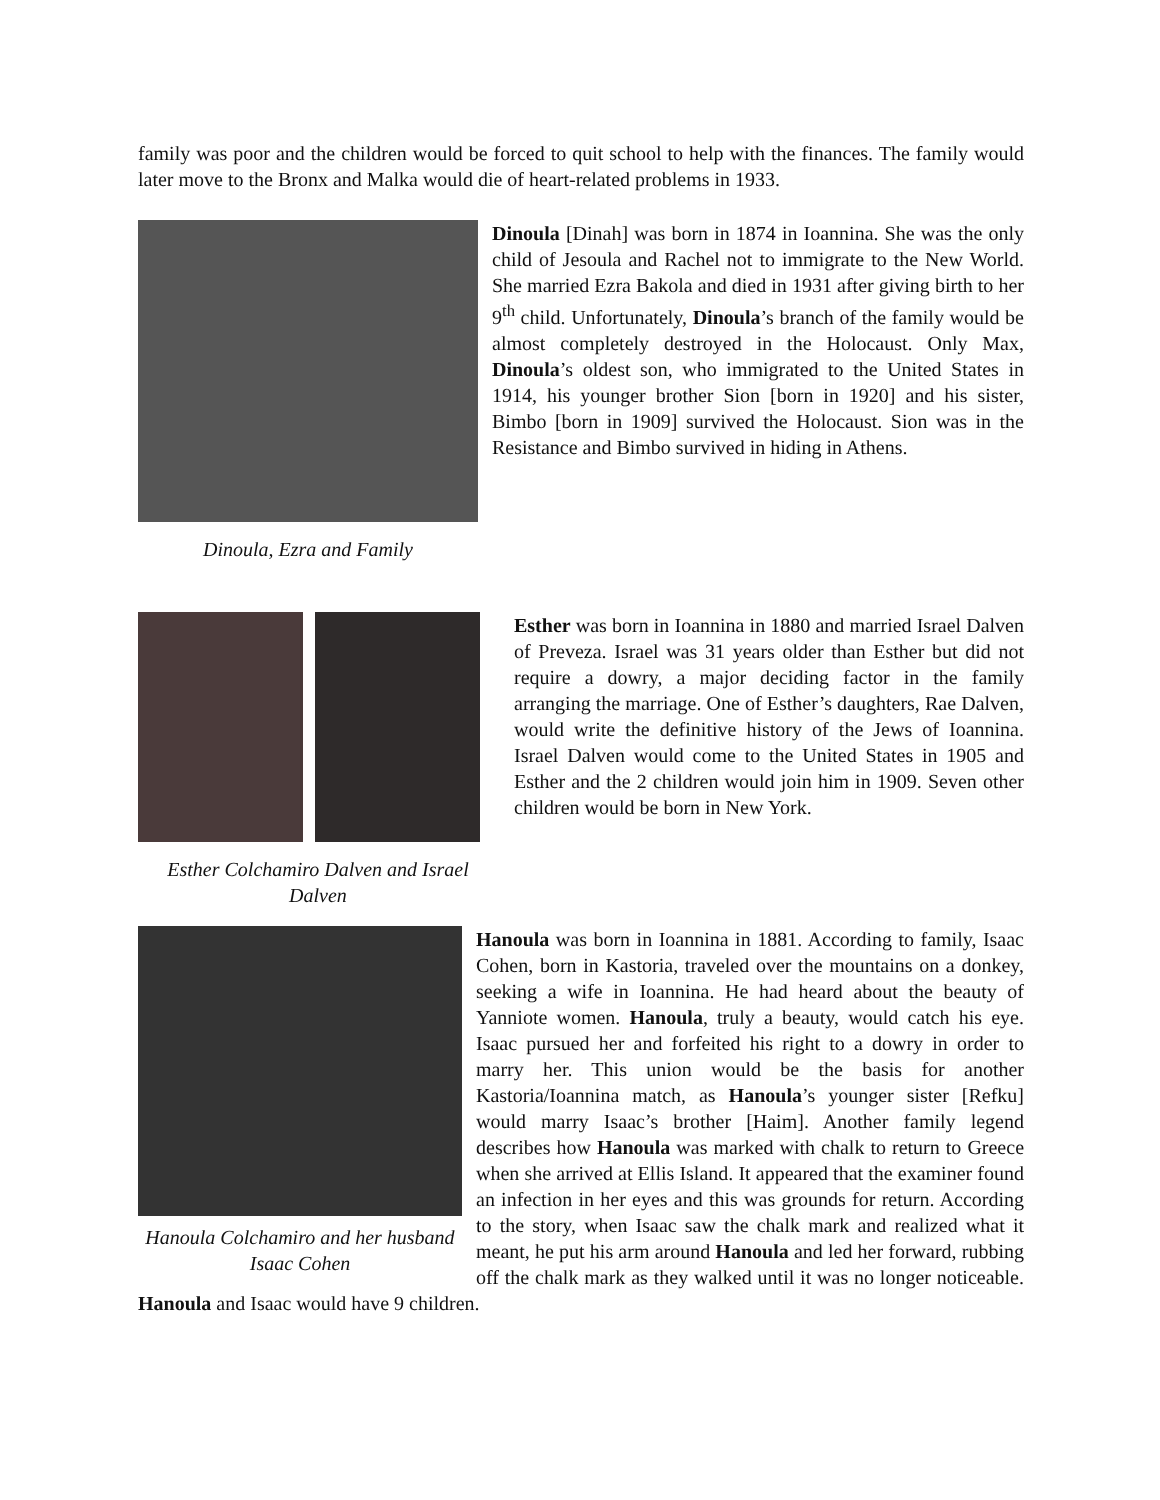family was poor and the children would be forced to quit school to help with the finances. The family would later move to the Bronx and Malka would die of heart-related problems in 1933.
Dinoula, Ezra and Family
Dinoula [Dinah] was born in 1874 in Ioannina. She was the only child of Jesoula and Rachel not to immigrate to the New World. She married Ezra Bakola and died in 1931 after giving birth to her 9<sup>th</sup> child. Unfortunately, Dinoula’s branch of the family would be almost completely destroyed in the Holocaust. Only Max, Dinoula’s oldest son, who immigrated to the United States in 1914, his younger brother Sion [born in 1920] and his sister, Bimbo [born in 1909] survived the Holocaust. Sion was in the Resistance and Bimbo survived in hiding in Athens.
Esther Colchamiro Dalven and Israel Dalven
Esther was born in Ioannina in 1880 and married Israel Dalven of Preveza. Israel was 31 years older than Esther but did not require a dowry, a major deciding factor in the family arranging the marriage. One of Esther’s daughters, Rae Dalven, would write the definitive history of the Jews of Ioannina. Israel Dalven would come to the United States in 1905 and Esther and the 2 children would join him in 1909. Seven other children would be born in New York.
Hanoula Colchamiro and her husband Isaac Cohen
Hanoula was born in Ioannina in 1881. According to family, Isaac Cohen, born in Kastoria, traveled over the mountains on a donkey, seeking a wife in Ioannina. He had heard about the beauty of Yanniote women. Hanoula, truly a beauty, would catch his eye. Isaac pursued her and forfeited his right to a dowry in order to marry her. This union would be the basis for another Kastoria/Ioannina match, as Hanoula’s younger sister [Refku] would marry Isaac’s brother [Haim]. Another family legend describes how Hanoula was marked with chalk to return to Greece when she arrived at Ellis Island. It appeared that the examiner found an infection in her eyes and this was grounds for return. According to the story, when Isaac saw the chalk mark and realized what it meant, he put his arm around Hanoula and led her forward, rubbing off the chalk mark as they walked until it was no longer noticeable. Hanoula and Isaac would have 9 children.